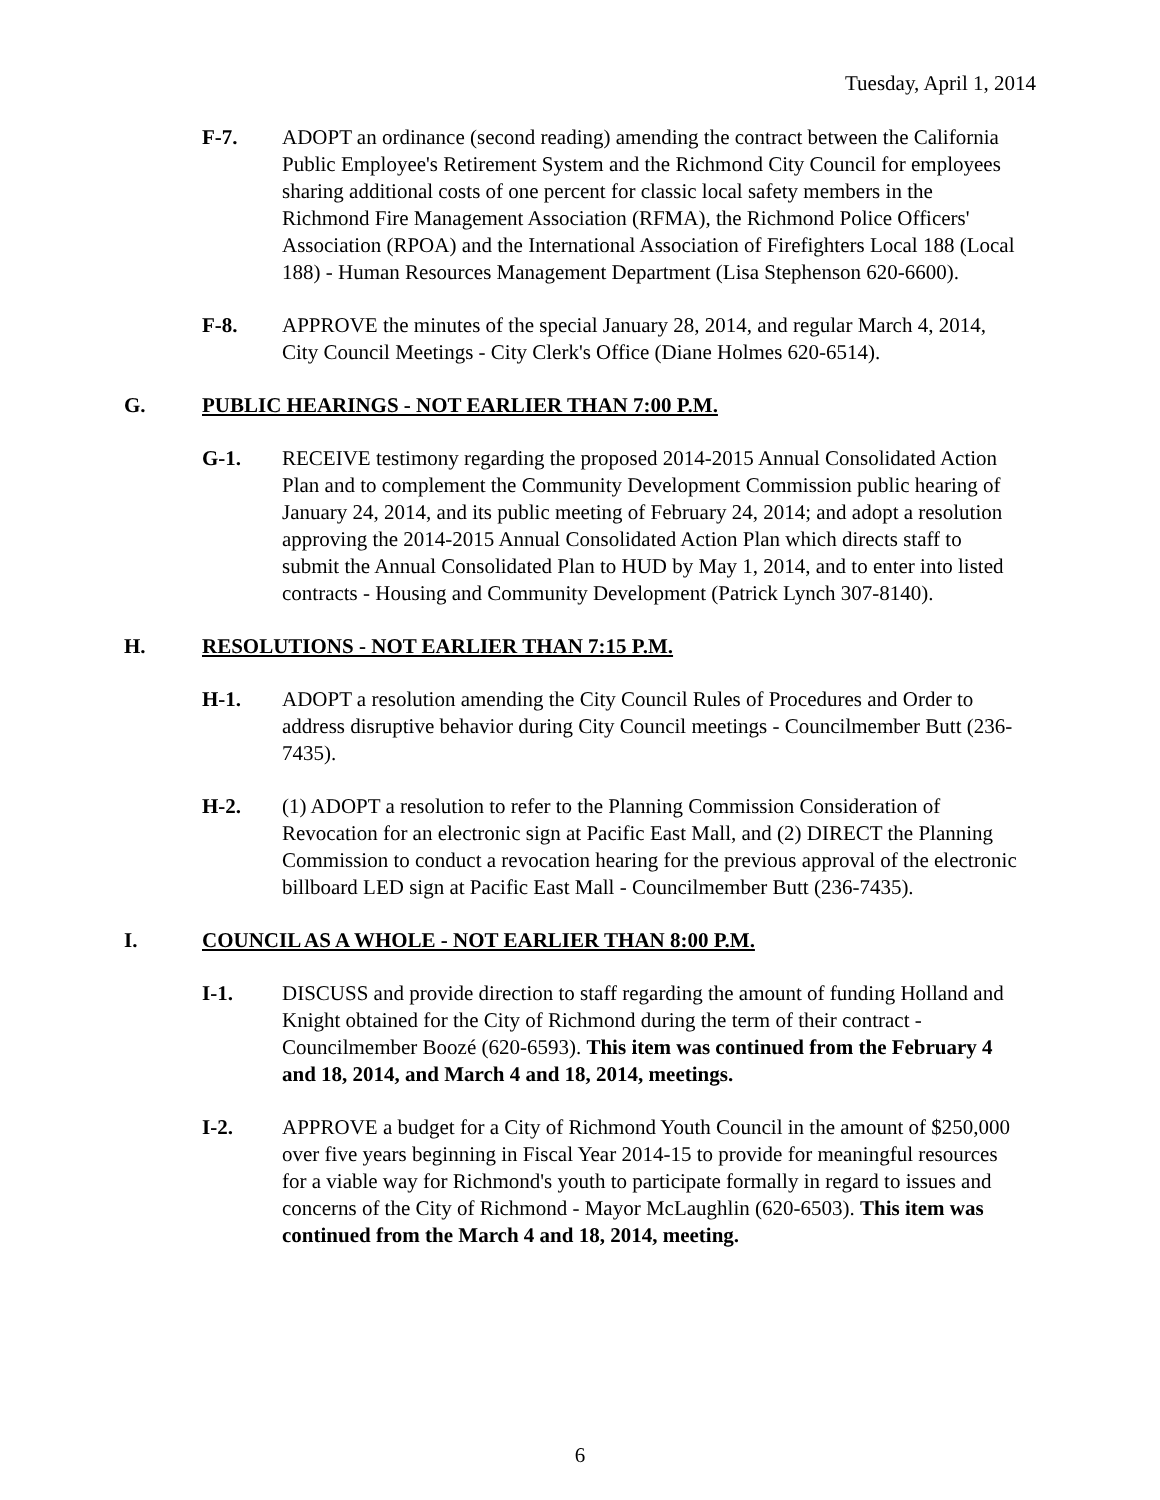Tuesday, April 1, 2014
F-7. ADOPT an ordinance (second reading) amending the contract between the California Public Employee's Retirement System and the Richmond City Council for employees sharing additional costs of one percent for classic local safety members in the Richmond Fire Management Association (RFMA), the Richmond Police Officers' Association (RPOA) and the International Association of Firefighters Local 188 (Local 188) - Human Resources Management Department (Lisa Stephenson 620-6600).
F-8. APPROVE the minutes of the special January 28, 2014, and regular March 4, 2014, City Council Meetings - City Clerk's Office (Diane Holmes 620-6514).
G. PUBLIC HEARINGS - NOT EARLIER THAN 7:00 P.M.
G-1. RECEIVE testimony regarding the proposed 2014-2015 Annual Consolidated Action Plan and to complement the Community Development Commission public hearing of January 24, 2014, and its public meeting of February 24, 2014; and adopt a resolution approving the 2014-2015 Annual Consolidated Action Plan which directs staff to submit the Annual Consolidated Plan to HUD by May 1, 2014, and to enter into listed contracts - Housing and Community Development (Patrick Lynch 307-8140).
H. RESOLUTIONS - NOT EARLIER THAN 7:15 P.M.
H-1. ADOPT a resolution amending the City Council Rules of Procedures and Order to address disruptive behavior during City Council meetings - Councilmember Butt (236-7435).
H-2. (1) ADOPT a resolution to refer to the Planning Commission Consideration of Revocation for an electronic sign at Pacific East Mall, and (2) DIRECT the Planning Commission to conduct a revocation hearing for the previous approval of the electronic billboard LED sign at Pacific East Mall - Councilmember Butt (236-7435).
I. COUNCIL AS A WHOLE - NOT EARLIER THAN 8:00 P.M.
I-1. DISCUSS and provide direction to staff regarding the amount of funding Holland and Knight obtained for the City of Richmond during the term of their contract - Councilmember Boozé (620-6593). This item was continued from the February 4 and 18, 2014, and March 4 and 18, 2014, meetings.
I-2. APPROVE a budget for a City of Richmond Youth Council in the amount of $250,000 over five years beginning in Fiscal Year 2014-15 to provide for meaningful resources for a viable way for Richmond's youth to participate formally in regard to issues and concerns of the City of Richmond - Mayor McLaughlin (620-6503). This item was continued from the March 4 and 18, 2014, meeting.
6